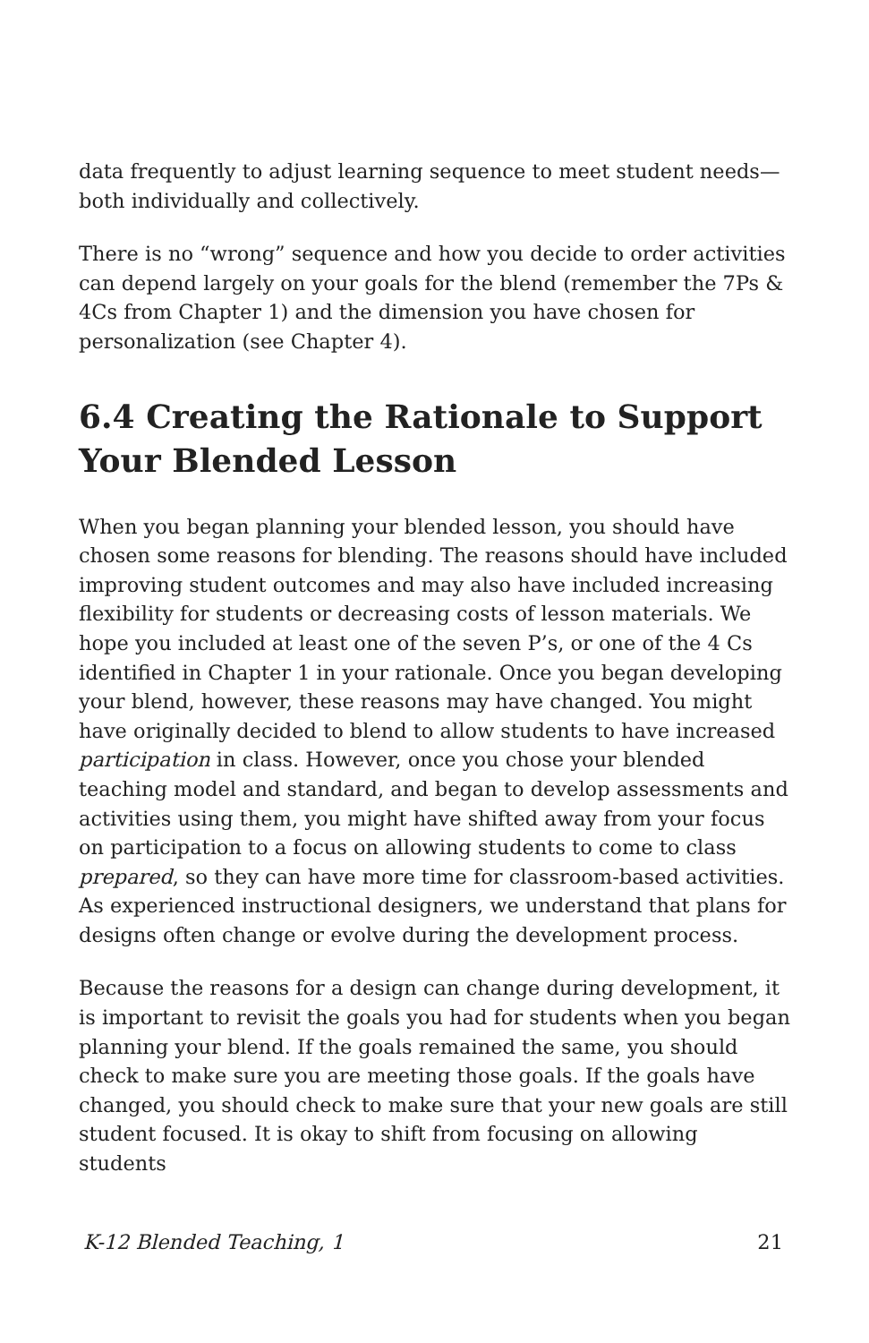data frequently to adjust learning sequence to meet student needs—both individually and collectively.
There is no “wrong” sequence and how you decide to order activities can depend largely on your goals for the blend (remember the 7Ps & 4Cs from Chapter 1) and the dimension you have chosen for personalization (see Chapter 4).
6.4 Creating the Rationale to Support Your Blended Lesson
When you began planning your blended lesson, you should have chosen some reasons for blending. The reasons should have included improving student outcomes and may also have included increasing flexibility for students or decreasing costs of lesson materials. We hope you included at least one of the seven P’s, or one of the 4 Cs identified in Chapter 1 in your rationale. Once you began developing your blend, however, these reasons may have changed. You might have originally decided to blend to allow students to have increased participation in class. However, once you chose your blended teaching model and standard, and began to develop assessments and activities using them, you might have shifted away from your focus on participation to a focus on allowing students to come to class prepared, so they can have more time for classroom-based activities. As experienced instructional designers, we understand that plans for designs often change or evolve during the development process.
Because the reasons for a design can change during development, it is important to revisit the goals you had for students when you began planning your blend. If the goals remained the same, you should check to make sure you are meeting those goals. If the goals have changed, you should check to make sure that your new goals are still student focused. It is okay to shift from focusing on allowing students
K-12 Blended Teaching, 1 21